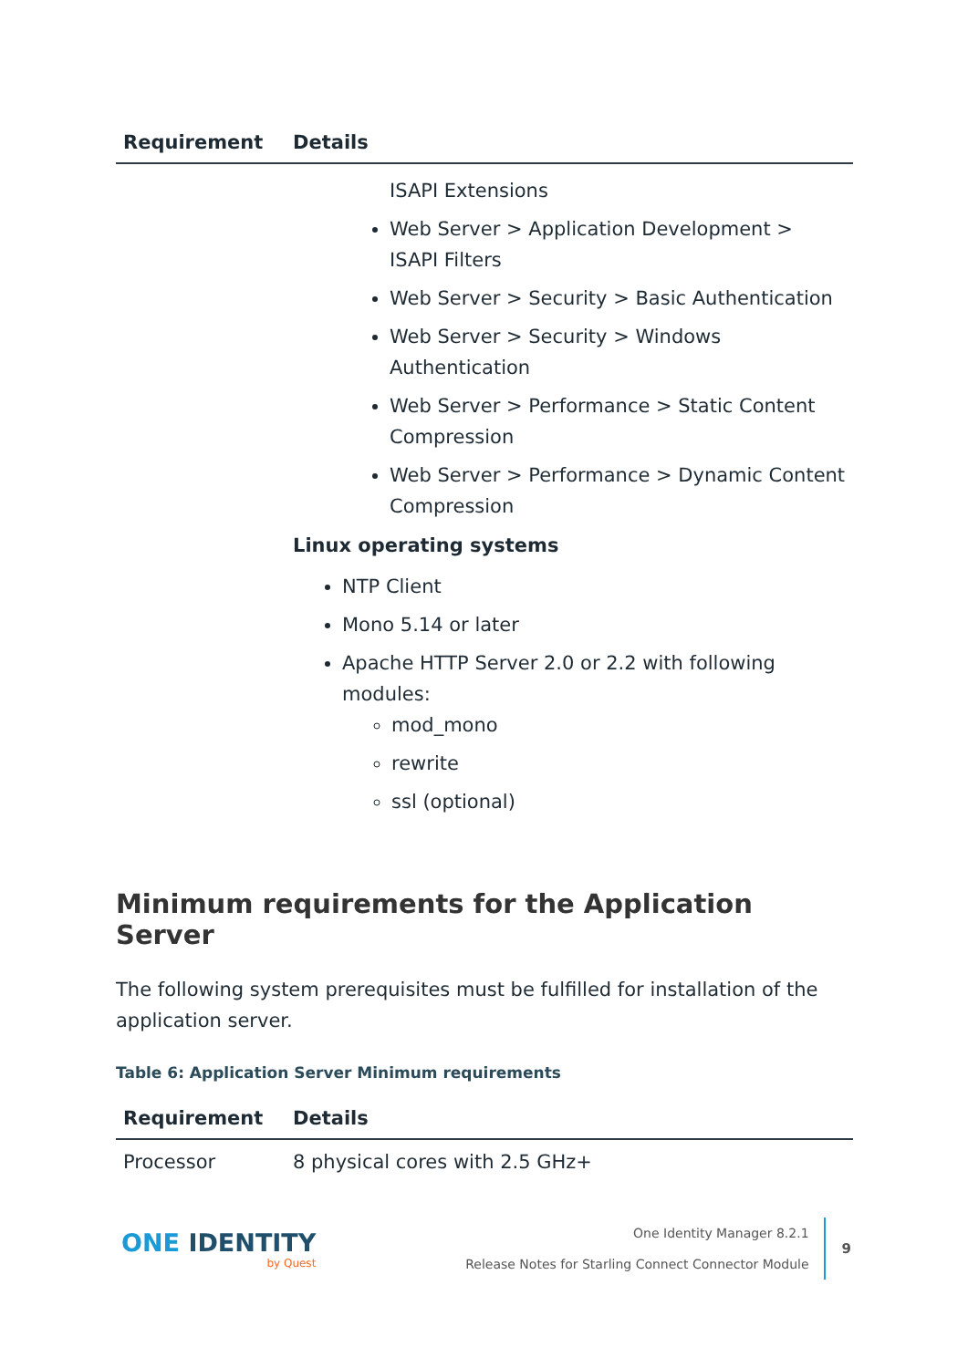| Requirement | Details |
| --- | --- |
| | ISAPI Extensions Web Server > Application Development > ISAPI Filters Web Server > Security > Basic Authentication Web Server > Security > Windows Authentication Web Server > Performance > Static Content Compression Web Server > Performance > Dynamic Content Compression Linux operating systems NTP Client Mono 5.14 or later Apache HTTP Server 2.0 or 2.2 with following modules: mod_mono rewrite ssl (optional) |
Minimum requirements for the Application Server
The following system prerequisites must be fulfilled for installation of the application server.
Table 6: Application Server Minimum requirements
| Requirement | Details |
| --- | --- |
| Processor | 8 physical cores with 2.5 GHz+ |
ONE IDENTITY
by Quest
One Identity Manager 8.2.1
Release Notes for Starling Connect Connector Module
9